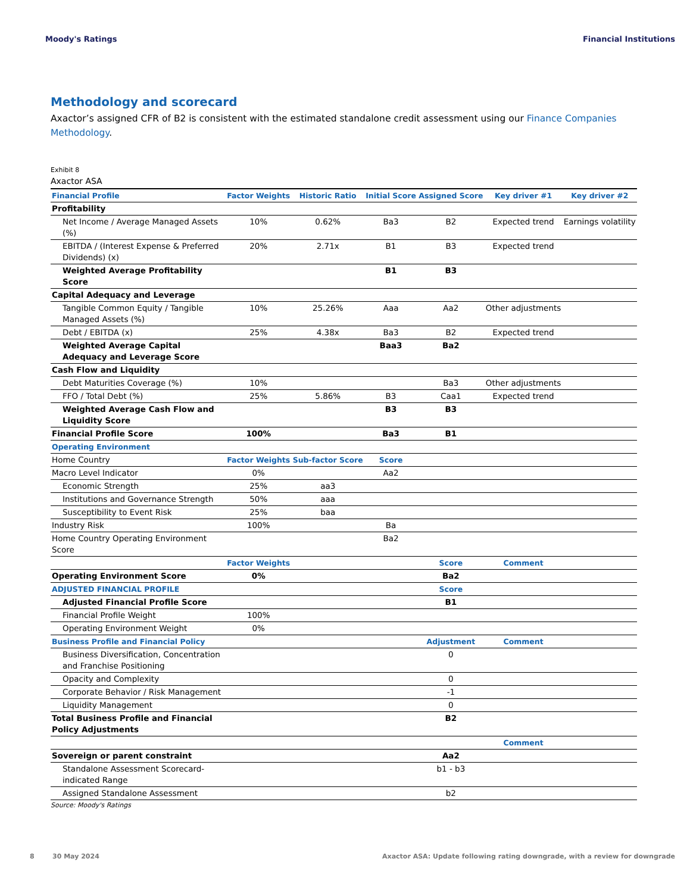Moody's Ratings Financial Institutions
Methodology and scorecard
Axactor’s assigned CFR of B2 is consistent with the estimated standalone credit assessment using our Finance Companies Methodology.
Exhibit 8
Axactor ASA
| Financial Profile | Factor Weights | Historic Ratio | Initial Score | Assigned Score | Key driver #1 | Key driver #2 |
| --- | --- | --- | --- | --- | --- | --- |
| Profitability | | | | | | |
| Net Income / Average Managed Assets (%) | 10% | 0.62% | Ba3 | B2 | Expected trend | Earnings volatility |
| EBITDA / (Interest Expense & Preferred Dividends) (x) | 20% | 2.71x | B1 | B3 | Expected trend | |
| Weighted Average Profitability Score | | | B1 | B3 | | |
| Capital Adequacy and Leverage | | | | | | |
| Tangible Common Equity / Tangible Managed Assets (%) | 10% | 25.26% | Aaa | Aa2 | Other adjustments | |
| Debt / EBITDA (x) | 25% | 4.38x | Ba3 | B2 | Expected trend | |
| Weighted Average Capital Adequacy and Leverage Score | | | Baa3 | Ba2 | | |
| Cash Flow and Liquidity | | | | | | |
| Debt Maturities Coverage (%) | 10% | | | Ba3 | Other adjustments | |
| FFO / Total Debt (%) | 25% | 5.86% | B3 | Caa1 | Expected trend | |
| Weighted Average Cash Flow and Liquidity Score | | | B3 | B3 | | |
| Financial Profile Score | 100% | | Ba3 | B1 | | |
| Operating Environment | | | | | | |
| Home Country | Factor Weights | Sub-factor Score | Score | | | |
| Macro Level Indicator | 0% | | Aa2 | | | |
| Economic Strength | 25% | aa3 | | | | |
| Institutions and Governance Strength | 50% | aaa | | | | |
| Susceptibility to Event Risk | 25% | baa | | | | |
| Industry Risk | 100% | | Ba | | | |
| Home Country Operating Environment Score | | | Ba2 | | | |
| | Factor Weights | | | Score | Comment | |
| Operating Environment Score | 0% | | | Ba2 | | |
| ADJUSTED FINANCIAL PROFILE | | | | Score | | |
| Adjusted Financial Profile Score | | | | B1 | | |
| Financial Profile Weight | 100% | | | | | |
| Operating Environment Weight | 0% | | | | | |
| Business Profile and Financial Policy | | | | Adjustment | Comment | |
| Business Diversification, Concentration and Franchise Positioning | | | | 0 | | |
| Opacity and Complexity | | | | 0 | | |
| Corporate Behavior / Risk Management | | | | -1 | | |
| Liquidity Management | | | | 0 | | |
| Total Business Profile and Financial Policy Adjustments | | | | B2 | | |
| | | | | | Comment | |
| Sovereign or parent constraint | | | | Aa2 | | |
| Standalone Assessment Scorecard-indicated Range | | | | b1 - b3 | | |
| Assigned Standalone Assessment | | | | b2 | | |
Source: Moody's Ratings
8 30 May 2024 Axactor ASA: Update following rating downgrade, with a review for downgrade